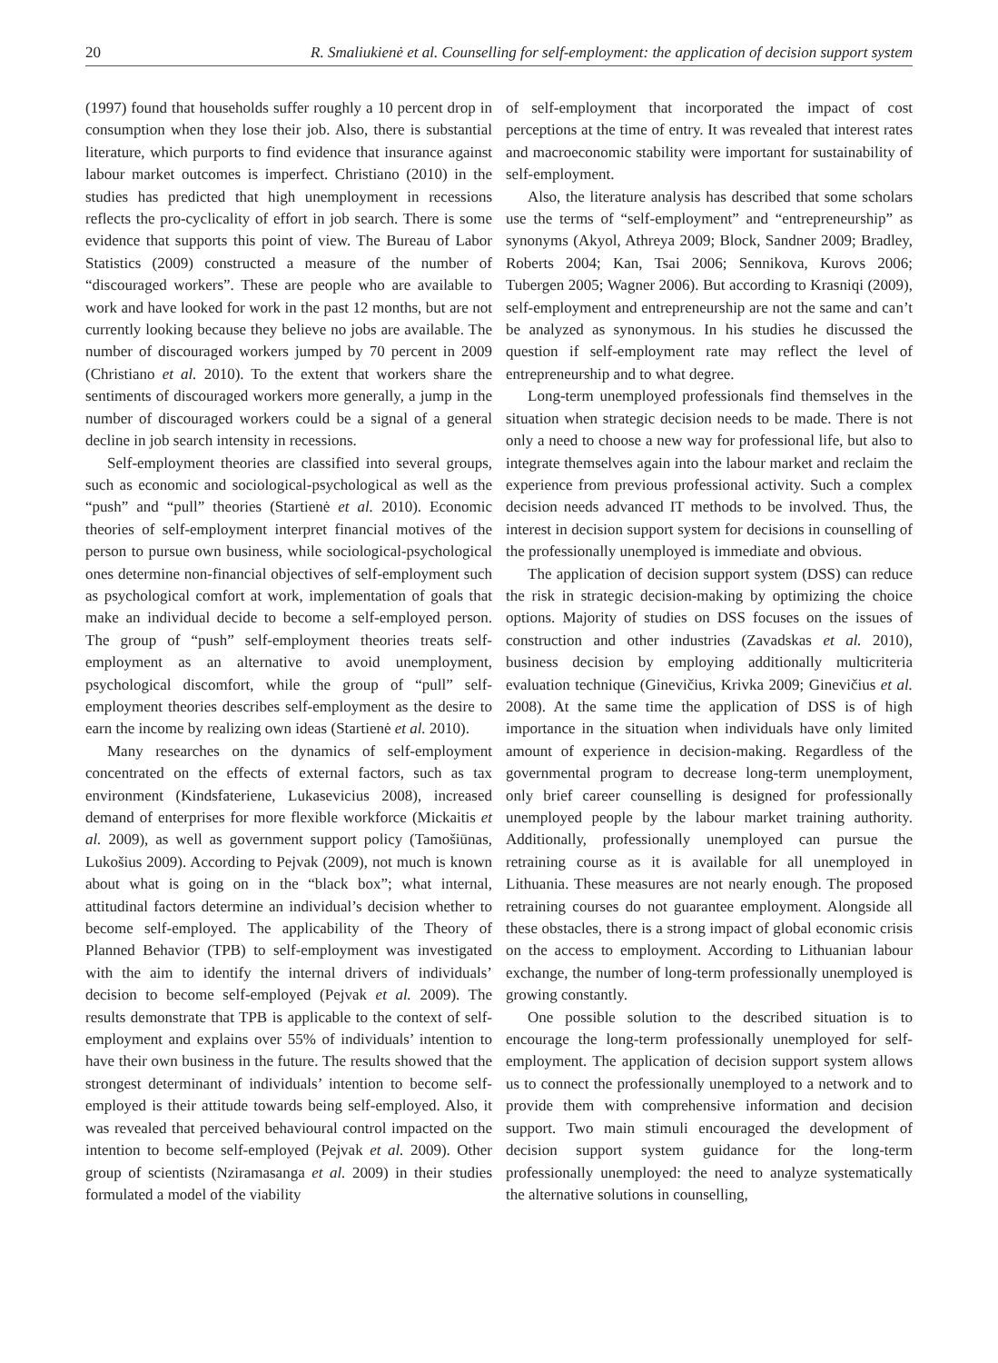20 R. Smaliukienė et al. Counselling for self-employment: the application of decision support system
(1997) found that households suffer roughly a 10 percent drop in consumption when they lose their job. Also, there is substantial literature, which purports to find evidence that insurance against labour market outcomes is imperfect. Christiano (2010) in the studies has predicted that high unemployment in recessions reflects the pro-cyclicality of effort in job search. There is some evidence that supports this point of view. The Bureau of Labor Statistics (2009) constructed a measure of the number of “discouraged workers”. These are people who are available to work and have looked for work in the past 12 months, but are not currently looking because they believe no jobs are available. The number of discouraged workers jumped by 70 percent in 2009 (Christiano et al. 2010). To the extent that workers share the sentiments of discouraged workers more generally, a jump in the number of discouraged workers could be a signal of a general decline in job search intensity in recessions.
Self-employment theories are classified into several groups, such as economic and sociological-psychological as well as the “push” and “pull” theories (Startienė et al. 2010). Economic theories of self-employment interpret financial motives of the person to pursue own business, while sociological-psychological ones determine non-financial objectives of self-employment such as psychological comfort at work, implementation of goals that make an individual decide to become a self-employed person. The group of “push” self-employment theories treats self-employment as an alternative to avoid unemployment, psychological discomfort, while the group of “pull” self-employment theories describes self-employment as the desire to earn the income by realizing own ideas (Startienė et al. 2010).
Many researches on the dynamics of self-employment concentrated on the effects of external factors, such as tax environment (Kindsfateriene, Lukasevicius 2008), increased demand of enterprises for more flexible workforce (Mickaitis et al. 2009), as well as government support policy (Tamošiūnas, Lukošius 2009). According to Pejvak (2009), not much is known about what is going on in the “black box”; what internal, attitudinal factors determine an individual’s decision whether to become self-employed. The applicability of the Theory of Planned Behavior (TPB) to self-employment was investigated with the aim to identify the internal drivers of individuals’ decision to become self-employed (Pejvak et al. 2009). The results demonstrate that TPB is applicable to the context of self-employment and explains over 55% of individuals’ intention to have their own business in the future. The results showed that the strongest determinant of individuals’ intention to become self-employed is their attitude towards being self-employed. Also, it was revealed that perceived behavioural control impacted on the intention to become self-employed (Pejvak et al. 2009). Other group of scientists (Nziramasanga et al. 2009) in their studies formulated a model of the viability
of self-employment that incorporated the impact of cost perceptions at the time of entry. It was revealed that interest rates and macroeconomic stability were important for sustainability of self-employment.
Also, the literature analysis has described that some scholars use the terms of “self-employment” and “entrepreneurship” as synonyms (Akyol, Athreya 2009; Block, Sandner 2009; Bradley, Roberts 2004; Kan, Tsai 2006; Sennikova, Kurovs 2006; Tubergen 2005; Wagner 2006). But according to Krasniqi (2009), self-employment and entrepreneurship are not the same and can’t be analyzed as synonymous. In his studies he discussed the question if self-employment rate may reflect the level of entrepreneurship and to what degree.
Long-term unemployed professionals find themselves in the situation when strategic decision needs to be made. There is not only a need to choose a new way for professional life, but also to integrate themselves again into the labour market and reclaim the experience from previous professional activity. Such a complex decision needs advanced IT methods to be involved. Thus, the interest in decision support system for decisions in counselling of the professionally unemployed is immediate and obvious.
The application of decision support system (DSS) can reduce the risk in strategic decision-making by optimizing the choice options. Majority of studies on DSS focuses on the issues of construction and other industries (Zavadskas et al. 2010), business decision by employing additionally multicriteria evaluation technique (Ginevičius, Krivka 2009; Ginevičius et al. 2008). At the same time the application of DSS is of high importance in the situation when individuals have only limited amount of experience in decision-making. Regardless of the governmental program to decrease long-term unemployment, only brief career counselling is designed for professionally unemployed people by the labour market training authority. Additionally, professionally unemployed can pursue the retraining course as it is available for all unemployed in Lithuania. These measures are not nearly enough. The proposed retraining courses do not guarantee employment. Alongside all these obstacles, there is a strong impact of global economic crisis on the access to employment. According to Lithuanian labour exchange, the number of long-term professionally unemployed is growing constantly.
One possible solution to the described situation is to encourage the long-term professionally unemployed for self-employment. The application of decision support system allows us to connect the professionally unemployed to a network and to provide them with comprehensive information and decision support. Two main stimuli encouraged the development of decision support system guidance for the long-term professionally unemployed: the need to analyze systematically the alternative solutions in counselling,